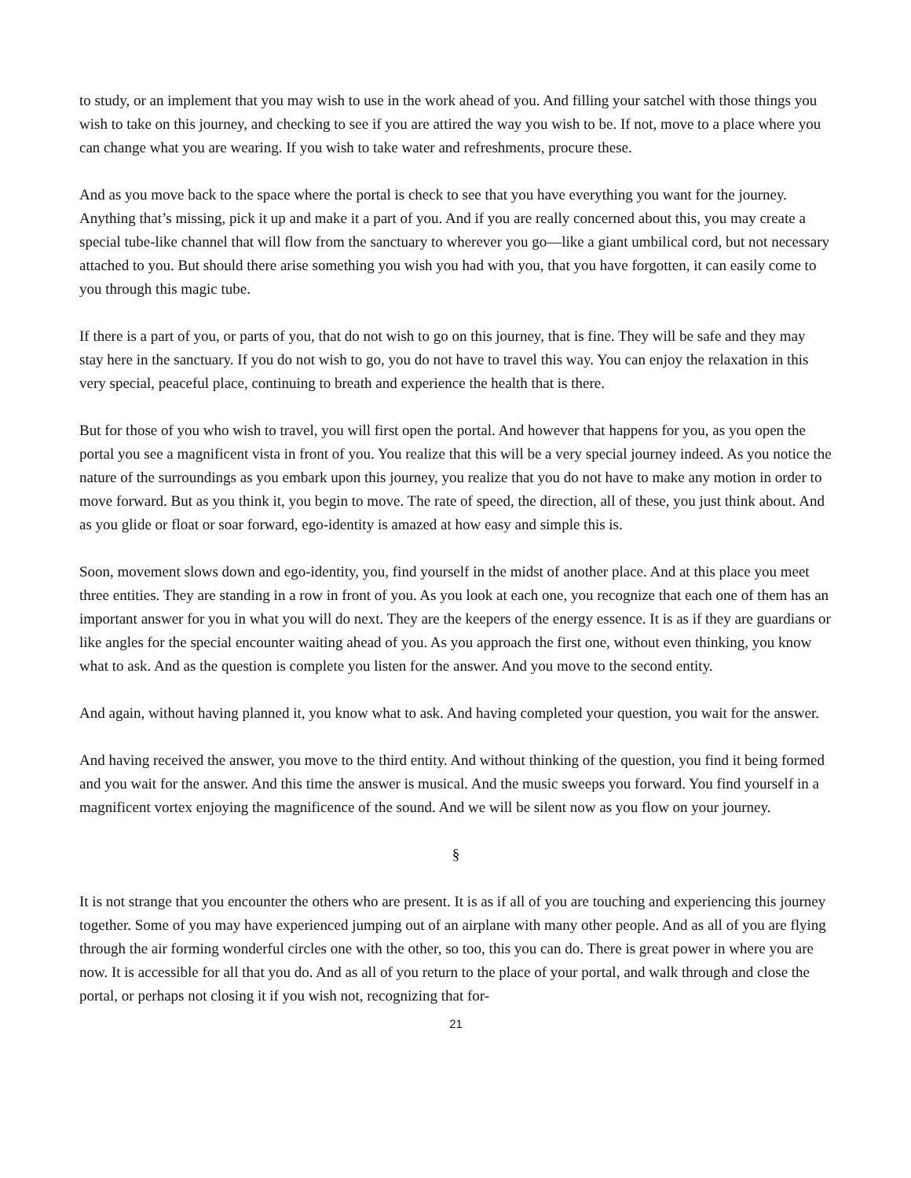to study, or an implement that you may wish to use in the work ahead of you. And filling your satchel with those things you wish to take on this journey, and checking to see if you are attired the way you wish to be. If not, move to a place where you can change what you are wearing. If you wish to take water and refreshments, procure these.
And as you move back to the space where the portal is check to see that you have everything you want for the journey. Anything that’s missing, pick it up and make it a part of you. And if you are really concerned about this, you may create a special tube-like channel that will flow from the sanctuary to wherever you go—like a giant umbilical cord, but not necessary attached to you. But should there arise something you wish you had with you, that you have forgotten, it can easily come to you through this magic tube.
If there is a part of you, or parts of you, that do not wish to go on this journey, that is fine. They will be safe and they may stay here in the sanctuary. If you do not wish to go, you do not have to travel this way. You can enjoy the relaxation in this very special, peaceful place, continuing to breath and experience the health that is there.
But for those of you who wish to travel, you will first open the portal. And however that happens for you, as you open the portal you see a magnificent vista in front of you. You realize that this will be a very special journey indeed. As you notice the nature of the surroundings as you embark upon this journey, you realize that you do not have to make any motion in order to move forward. But as you think it, you begin to move. The rate of speed, the direction, all of these, you just think about. And as you glide or float or soar forward, ego-identity is amazed at how easy and simple this is.
Soon, movement slows down and ego-identity, you, find yourself in the midst of another place. And at this place you meet three entities. They are standing in a row in front of you. As you look at each one, you recognize that each one of them has an important answer for you in what you will do next. They are the keepers of the energy essence. It is as if they are guardians or like angles for the special encounter waiting ahead of you. As you approach the first one, without even thinking, you know what to ask. And as the question is complete you listen for the answer. And you move to the second entity.
And again, without having planned it, you know what to ask. And having completed your question, you wait for the answer.
And having received the answer, you move to the third entity. And without thinking of the question, you find it being formed and you wait for the answer. And this time the answer is musical. And the music sweeps you forward. You find yourself in a magnificent vortex enjoying the magnificence of the sound. And we will be silent now as you flow on your journey.
§
It is not strange that you encounter the others who are present. It is as if all of you are touching and experiencing this journey together. Some of you may have experienced jumping out of an airplane with many other people. And as all of you are flying through the air forming wonderful circles one with the other, so too, this you can do. There is great power in where you are now. It is accessible for all that you do. And as all of you return to the place of your portal, and walk through and close the portal, or perhaps not closing it if you wish not, recognizing that for-
21